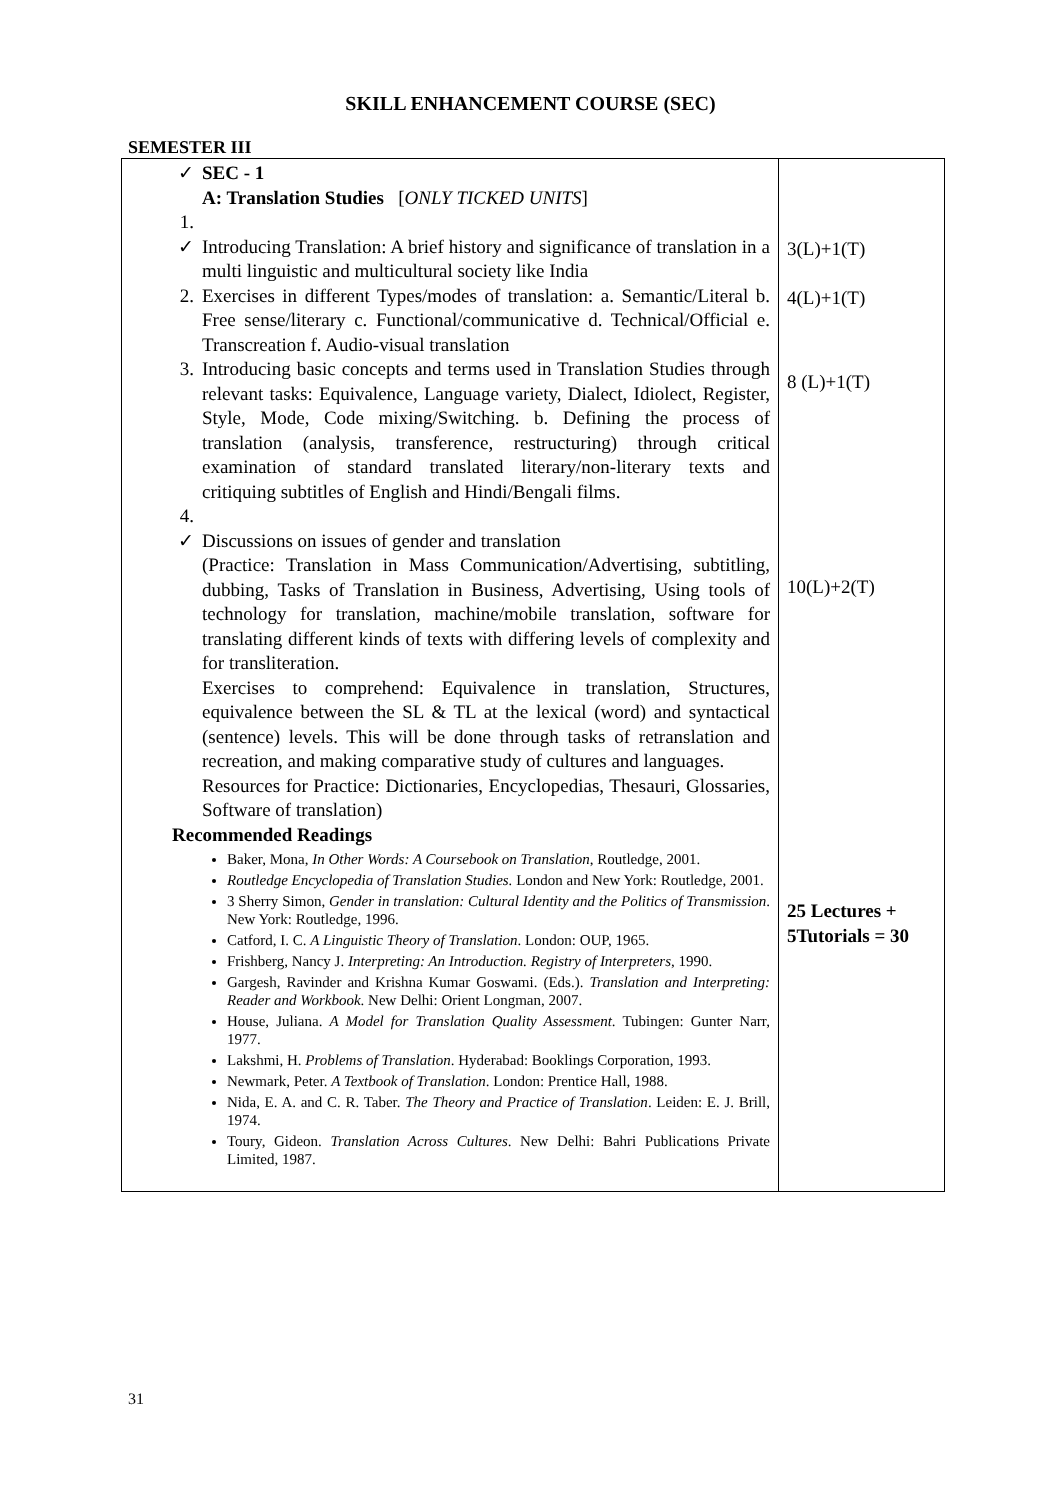SKILL ENHANCEMENT COURSE (SEC)
SEMESTER III
| ✓ SEC - 1 A: Translation Studies [ ONLY TICKED UNITS ] 1. ✓ Introducing Translation: A brief history and significance of translation in a multi linguistic and multicultural society like India 2. Exercises in different Types/modes of translation: a. Semantic/Literal b. Free sense/literary c. Functional/communicative d. Technical/Official e. Transcreation f. Audio-visual translation 3. Introducing basic concepts and terms used in Translation Studies through relevant tasks: Equivalence, Language variety, Dialect, Idiolect, Register, Style, Mode, Code mixing/Switching. b. Defining the process of translation (analysis, transference, restructuring) through critical examination of standard translated literary/non-literary texts and critiquing subtitles of English and Hindi/Bengali films. 4. ✓ Discussions on issues of gender and translation (Practice: Translation in Mass Communication/Advertising, subtitling, dubbing, Tasks of Translation in Business, Advertising, Using tools of technology for translation, machine/mobile translation, software for translating different kinds of texts with differing levels of complexity and for transliteration. Exercises to comprehend: Equivalence in translation, Structures, equivalence between the SL & TL at the lexical (word) and syntactical (sentence) levels. This will be done through tasks of retranslation and recreation, and making comparative study of cultures and languages. Resources for Practice: Dictionaries, Encyclopedias, Thesauri, Glossaries, Software of translation) Recommended Readings Baker, Mona, In Other Words: A Coursebook on Translation , Routledge, 2001. Routledge Encyclopedia of Translation Studies. London and New York: Routledge, 2001. 3 Sherry Simon, Gender in translation: Cultural Identity and the Politics of Transmission . New York: Routledge, 1996. Catford, I. C. A Linguistic Theory of Translation . London: OUP, 1965. Frishberg, Nancy J. Interpreting: An Introduction. Registry of Interpreters , 1990. Gargesh, Ravinder and Krishna Kumar Goswami. (Eds.). Translation and Interpreting: Reader and Workbook . New Delhi: Orient Longman, 2007. House, Juliana. A Model for Translation Quality Assessment . Tubingen: Gunter Narr, 1977. Lakshmi, H. Problems of Translation . Hyderabad: Booklings Corporation, 1993. Newmark, Peter. A Textbook of Translation . London: Prentice Hall, 1988. Nida, E. A. and C. R. Taber. The Theory and Practice of Translation . Leiden: E. J. Brill, 1974. Toury, Gideon. Translation Across Cultures . New Delhi: Bahri Publications Private Limited, 1987. | 3(L)+1(T) 4(L)+1(T) 8 (L)+1(T) 10(L)+2(T) 25 Lectures + 5Tutorials = 30 |
31